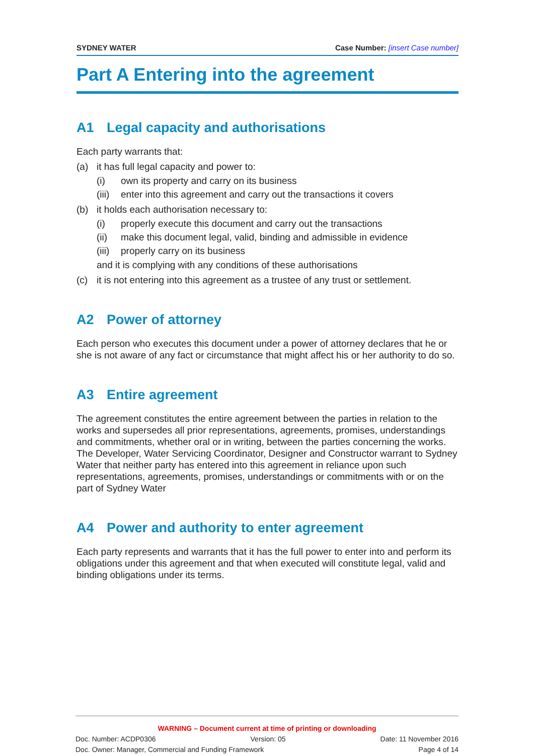SYDNEY WATER Case Number: [insert Case number]
Part A Entering into the agreement
A1 Legal capacity and authorisations
Each party warrants that:
(a) it has full legal capacity and power to:
(i) own its property and carry on its business
(iii) enter into this agreement and carry out the transactions it covers
(b) it holds each authorisation necessary to:
(i) properly execute this document and carry out the transactions
(ii) make this document legal, valid, binding and admissible in evidence
(iii) properly carry on its business
and it is complying with any conditions of these authorisations
(c) it is not entering into this agreement as a trustee of any trust or settlement.
A2 Power of attorney
Each person who executes this document under a power of attorney declares that he or she is not aware of any fact or circumstance that might affect his or her authority to do so.
A3 Entire agreement
The agreement constitutes the entire agreement between the parties in relation to the works and supersedes all prior representations, agreements, promises, understandings and commitments, whether oral or in writing, between the parties concerning the works. The Developer, Water Servicing Coordinator, Designer and Constructor warrant to Sydney Water that neither party has entered into this agreement in reliance upon such representations, agreements, promises, understandings or commitments with or on the part of Sydney Water
A4 Power and authority to enter agreement
Each party represents and warrants that it has the full power to enter into and perform its obligations under this agreement and that when executed will constitute legal, valid and binding obligations under its terms.
WARNING – Document current at time of printing or downloading
Doc. Number: ACDP0306 Version: 05 Date: 11 November 2016
Doc. Owner: Manager, Commercial and Funding Framework Page 4 of 14